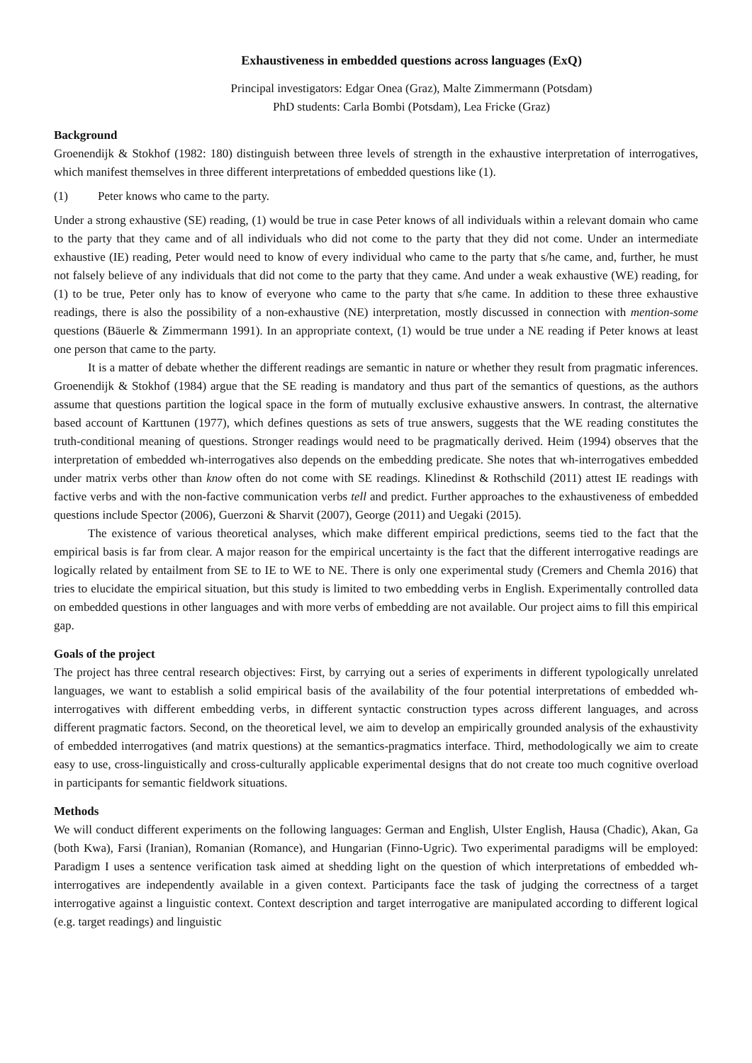Exhaustiveness in embedded questions across languages (ExQ)
Principal investigators: Edgar Onea (Graz), Malte Zimmermann (Potsdam)
PhD students: Carla Bombi (Potsdam), Lea Fricke (Graz)
Background
Groenendijk & Stokhof (1982: 180) distinguish between three levels of strength in the exhaustive interpretation of interrogatives, which manifest themselves in three different interpretations of embedded questions like (1).
(1) Peter knows who came to the party.
Under a strong exhaustive (SE) reading, (1) would be true in case Peter knows of all individuals within a relevant domain who came to the party that they came and of all individuals who did not come to the party that they did not come. Under an intermediate exhaustive (IE) reading, Peter would need to know of every individual who came to the party that s/he came, and, further, he must not falsely believe of any individuals that did not come to the party that they came. And under a weak exhaustive (WE) reading, for (1) to be true, Peter only has to know of everyone who came to the party that s/he came. In addition to these three exhaustive readings, there is also the possibility of a non-exhaustive (NE) interpretation, mostly discussed in connection with mention-some questions (Bäuerle & Zimmermann 1991). In an appropriate context, (1) would be true under a NE reading if Peter knows at least one person that came to the party.
It is a matter of debate whether the different readings are semantic in nature or whether they result from pragmatic inferences. Groenendijk & Stokhof (1984) argue that the SE reading is mandatory and thus part of the semantics of questions, as the authors assume that questions partition the logical space in the form of mutually exclusive exhaustive answers. In contrast, the alternative based account of Karttunen (1977), which defines questions as sets of true answers, suggests that the WE reading constitutes the truth-conditional meaning of questions. Stronger readings would need to be pragmatically derived. Heim (1994) observes that the interpretation of embedded wh-interrogatives also depends on the embedding predicate. She notes that wh-interrogatives embedded under matrix verbs other than know often do not come with SE readings. Klinedinst & Rothschild (2011) attest IE readings with factive verbs and with the non-factive communication verbs tell and predict. Further approaches to the exhaustiveness of embedded questions include Spector (2006), Guerzoni & Sharvit (2007), George (2011) and Uegaki (2015).
The existence of various theoretical analyses, which make different empirical predictions, seems tied to the fact that the empirical basis is far from clear. A major reason for the empirical uncertainty is the fact that the different interrogative readings are logically related by entailment from SE to IE to WE to NE. There is only one experimental study (Cremers and Chemla 2016) that tries to elucidate the empirical situation, but this study is limited to two embedding verbs in English. Experimentally controlled data on embedded questions in other languages and with more verbs of embedding are not available. Our project aims to fill this empirical gap.
Goals of the project
The project has three central research objectives: First, by carrying out a series of experiments in different typologically unrelated languages, we want to establish a solid empirical basis of the availability of the four potential interpretations of embedded wh-interrogatives with different embedding verbs, in different syntactic construction types across different languages, and across different pragmatic factors. Second, on the theoretical level, we aim to develop an empirically grounded analysis of the exhaustivity of embedded interrogatives (and matrix questions) at the semantics-pragmatics interface. Third, methodologically we aim to create easy to use, cross-linguistically and cross-culturally applicable experimental designs that do not create too much cognitive overload in participants for semantic fieldwork situations.
Methods
We will conduct different experiments on the following languages: German and English, Ulster English, Hausa (Chadic), Akan, Ga (both Kwa), Farsi (Iranian), Romanian (Romance), and Hungarian (Finno-Ugric). Two experimental paradigms will be employed: Paradigm I uses a sentence verification task aimed at shedding light on the question of which interpretations of embedded wh-interrogatives are independently available in a given context. Participants face the task of judging the correctness of a target interrogative against a linguistic context. Context description and target interrogative are manipulated according to different logical (e.g. target readings) and linguistic